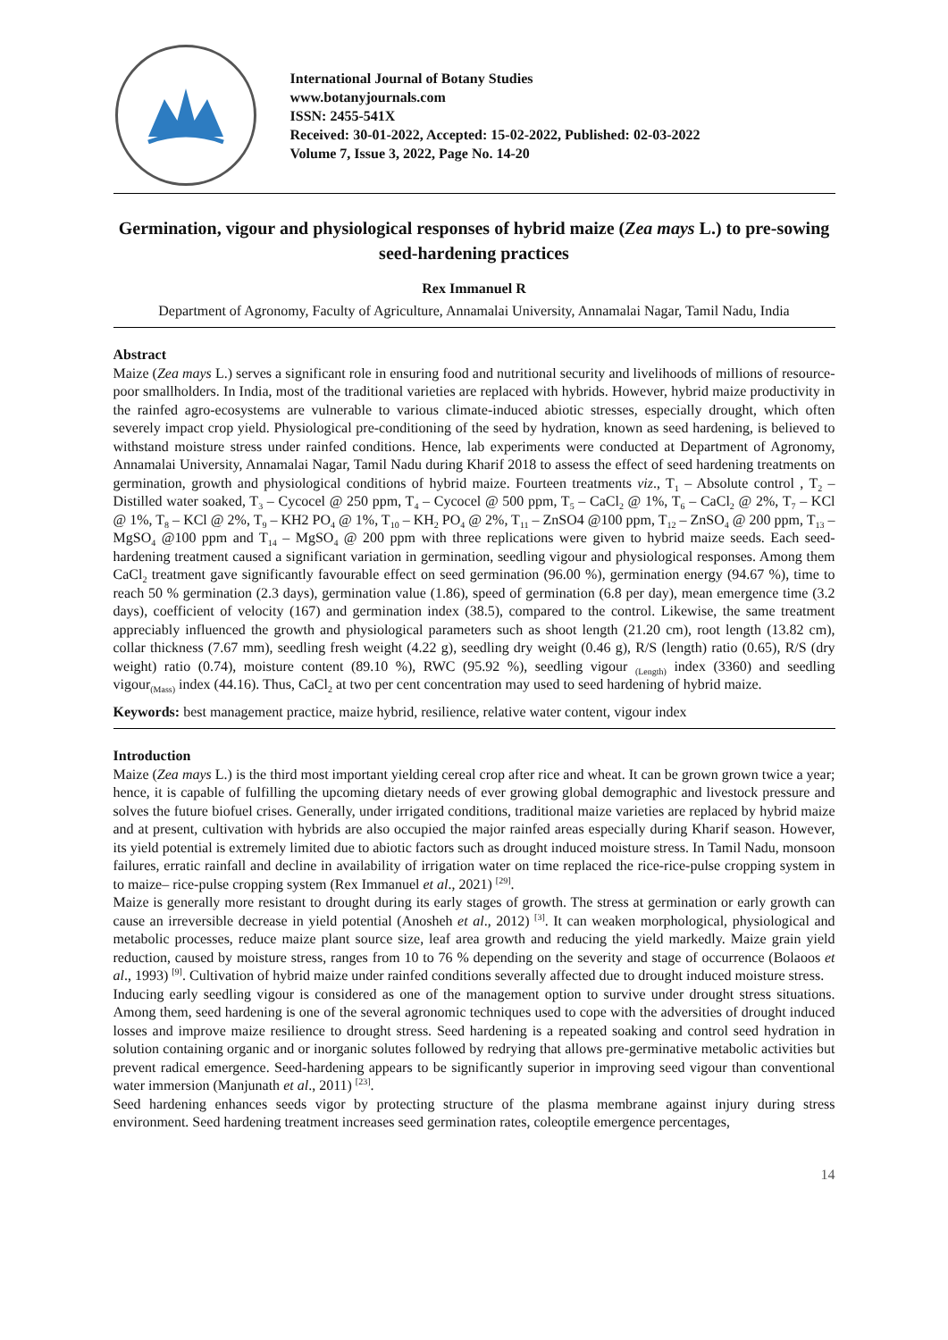International Journal of Botany Studies
www.botanyjournals.com
ISSN: 2455-541X
Received: 30-01-2022, Accepted: 15-02-2022, Published: 02-03-2022
Volume 7, Issue 3, 2022, Page No. 14-20
Germination, vigour and physiological responses of hybrid maize (Zea mays L.) to pre-sowing seed-hardening practices
Rex Immanuel R
Department of Agronomy, Faculty of Agriculture, Annamalai University, Annamalai Nagar, Tamil Nadu, India
Abstract
Maize (Zea mays L.) serves a significant role in ensuring food and nutritional security and livelihoods of millions of resource-poor smallholders. In India, most of the traditional varieties are replaced with hybrids. However, hybrid maize productivity in the rainfed agro-ecosystems are vulnerable to various climate-induced abiotic stresses, especially drought, which often severely impact crop yield. Physiological pre-conditioning of the seed by hydration, known as seed hardening, is believed to withstand moisture stress under rainfed conditions. Hence, lab experiments were conducted at Department of Agronomy, Annamalai University, Annamalai Nagar, Tamil Nadu during Kharif 2018 to assess the effect of seed hardening treatments on germination, growth and physiological conditions of hybrid maize. Fourteen treatments viz., T<sub>1</sub> – Absolute control , T<sub>2</sub> – Distilled water soaked, T<sub>3</sub> – Cycocel @ 250 ppm, T<sub>4</sub> – Cycocel @ 500 ppm, T<sub>5</sub> – CaCl<sub>2</sub> @ 1%, T<sub>6</sub> – CaCl<sub>2</sub> @ 2%, T<sub>7</sub> – KCl @ 1%, T<sub>8</sub> – KCl @ 2%, T<sub>9</sub> – KH2 PO<sub>4</sub> @ 1%, T<sub>10</sub> – KH<sub>2</sub> PO<sub>4</sub> @ 2%, T<sub>11</sub> – ZnSO4 @100 ppm, T<sub>12</sub> – ZnSO<sub>4</sub> @ 200 ppm, T<sub>13</sub> – MgSO<sub>4</sub> @100 ppm and T<sub>14</sub> – MgSO<sub>4</sub> @ 200 ppm with three replications were given to hybrid maize seeds. Each seed-hardening treatment caused a significant variation in germination, seedling vigour and physiological responses. Among them CaCl<sub>2</sub> treatment gave significantly favourable effect on seed germination (96.00 %), germination energy (94.67 %), time to reach 50 % germination (2.3 days), germination value (1.86), speed of germination (6.8 per day), mean emergence time (3.2 days), coefficient of velocity (167) and germination index (38.5), compared to the control. Likewise, the same treatment appreciably influenced the growth and physiological parameters such as shoot length (21.20 cm), root length (13.82 cm), collar thickness (7.67 mm), seedling fresh weight (4.22 g), seedling dry weight (0.46 g), R/S (length) ratio (0.65), R/S (dry weight) ratio (0.74), moisture content (89.10 %), RWC (95.92 %), seedling vigour <sub>(Length)</sub> index (3360) and seedling vigour<sub>(Mass)</sub> index (44.16). Thus, CaCl<sub>2</sub> at two per cent concentration may used to seed hardening of hybrid maize.
Keywords: best management practice, maize hybrid, resilience, relative water content, vigour index
Introduction
Maize (Zea mays L.) is the third most important yielding cereal crop after rice and wheat. It can be grown grown twice a year; hence, it is capable of fulfilling the upcoming dietary needs of ever growing global demographic and livestock pressure and solves the future biofuel crises. Generally, under irrigated conditions, traditional maize varieties are replaced by hybrid maize and at present, cultivation with hybrids are also occupied the major rainfed areas especially during Kharif season. However, its yield potential is extremely limited due to abiotic factors such as drought induced moisture stress. In Tamil Nadu, monsoon failures, erratic rainfall and decline in availability of irrigation water on time replaced the rice-rice-pulse cropping system in to maize– rice-pulse cropping system (Rex Immanuel et al., 2021) <sup>[29]</sup>.
Maize is generally more resistant to drought during its early stages of growth. The stress at germination or early growth can cause an irreversible decrease in yield potential (Anosheh et al., 2012) <sup>[3]</sup>. It can weaken morphological, physiological and metabolic processes, reduce maize plant source size, leaf area growth and reducing the yield markedly. Maize grain yield reduction, caused by moisture stress, ranges from 10 to 76 % depending on the severity and stage of occurrence (Bolaoos et al., 1993) <sup>[9]</sup>. Cultivation of hybrid maize under rainfed conditions severally affected due to drought induced moisture stress.
Inducing early seedling vigour is considered as one of the management option to survive under drought stress situations. Among them, seed hardening is one of the several agronomic techniques used to cope with the adversities of drought induced losses and improve maize resilience to drought stress. Seed hardening is a repeated soaking and control seed hydration in solution containing organic and or inorganic solutes followed by redrying that allows pre-germinative metabolic activities but prevent radical emergence. Seed-hardening appears to be significantly superior in improving seed vigour than conventional water immersion (Manjunath et al., 2011) <sup>[23]</sup>.
Seed hardening enhances seeds vigor by protecting structure of the plasma membrane against injury during stress environment. Seed hardening treatment increases seed germination rates, coleoptile emergence percentages,
14